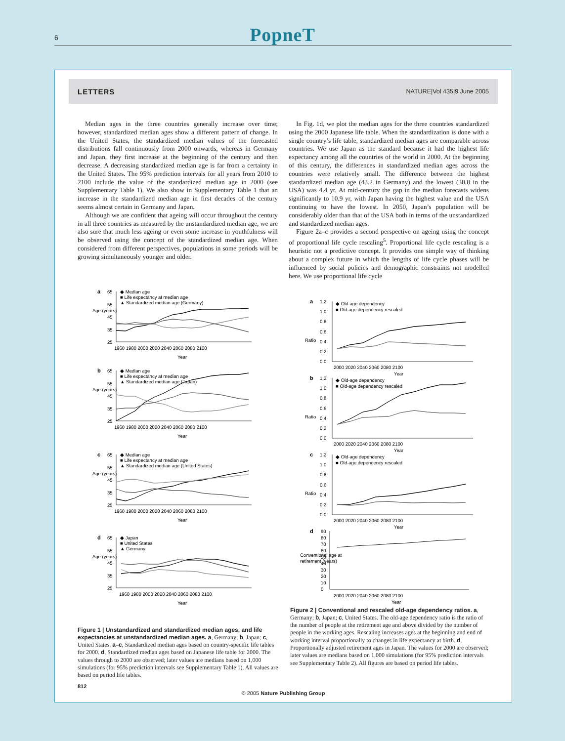6
PopneT
LETTERS NATURE|Vol 435|9 June 2005
Median ages in the three countries generally increase over time; however, standardized median ages show a different pattern of change. In the United States, the standardized median values of the forecasted distributions fall continuously from 2000 onwards, whereas in Germany and Japan, they first increase at the beginning of the century and then decrease. A decreasing standardized median age is far from a certainty in the United States. The 95% prediction intervals for all years from 2010 to 2100 include the value of the standardized median age in 2000 (see Supplementary Table 1). We also show in Supplementary Table 1 that an increase in the standardized median age in first decades of the century seems almost certain in Germany and Japan.
Although we are confident that ageing will occur throughout the century in all three countries as measured by the unstandardized median age, we are also sure that much less ageing or even some increase in youthfulness will be observed using the concept of the standardized median age. When considered from different perspectives, populations in some periods will be growing simultaneously younger and older.
In Fig. 1d, we plot the median ages for the three countries standardized using the 2000 Japanese life table. When the standardization is done with a single country’s life table, standardized median ages are comparable across countries. We use Japan as the standard because it had the highest life expectancy among all the countries of the world in 2000. At the beginning of this century, the differences in standardized median ages across the countries were relatively small. The difference between the highest standardized median age (43.2 in Germany) and the lowest (38.8 in the USA) was 4.4 yr. At mid-century the gap in the median forecasts widens significantly to 10.9 yr, with Japan having the highest value and the USA continuing to have the lowest. In 2050, Japan’s population will be considerably older than that of the USA both in terms of the unstandardized and standardized median ages.
Figure 2a–c provides a second perspective on ageing using the concept of proportional life cycle rescaling<sup>5</sup>. Proportional life cycle rescaling is a heuristic not a predictive concept. It provides one simple way of thinking about a complex future in which the lengths of life cycle phases will be influenced by social policies and demographic constraints not modelled here. We use proportional life cycle
a
65
55
45
35
25
◆ Median age
■ Life expectancy at median age
▲ Standardized median age (Germany)
Age (years)
1960 1980 2000 2020 2040 2060 2080 2100
Year
b
65
55
45
35
25
◆ Median age
■ Life expectancy at median age
▲ Standardized median age (Japan)
Age (years)
1960 1980 2000 2020 2040 2060 2080 2100
Year
c
65
55
45
35
25
◆ Median age
■ Life expectancy at median age
▲ Standardized median age (United States)
Age (years)
1960 1980 2000 2020 2040 2060 2080 2100
Year
d
65
55
45
35
25
◆ Japan
■ United States
▲ Germany
Age (years)
1960 1980 2000 2020 2040 2060 2080 2100
Year
Figure 1 | Unstandardized and standardized median ages, and life expectancies at unstandardized median ages. a, Germany; b, Japan; c, United States. a–c, Standardized median ages based on country-specific life tables for 2000. d, Standardized median ages based on Japanese life table for 2000. The values through to 2000 are observed; later values are medians based on 1,000 simulations (for 95% prediction intervals see Supplementary Table 1). All values are based on period life tables.
a
1.2
1.0
0.8
0.6
0.4
0.2
0.0
◆ Old-age dependency
■ Old-age dependency rescaled
Ratio
2000 2020 2040 2060 2080 2100
Year
b
1.2
1.0
0.8
0.6
0.4
0.2
0.0
◆ Old-age dependency
■ Old-age dependency rescaled
Ratio
2000 2020 2040 2060 2080 2100
Year
c
1.2
1.0
0.8
0.6
0.4
0.2
0.0
◆ Old-age dependency
■ Old-age dependency rescaled
Ratio
2000 2020 2040 2060 2080 2100
Year
d
90
80
70
60
50
40
30
20
10
0
Conventional age at
retirement (years)
2000 2020 2040 2060 2080 2100
Year
Figure 2 | Conventional and rescaled old-age dependency ratios. a, Germany; b, Japan; c, United States. The old-age dependency ratio is the ratio of the number of people at the retirement age and above divided by the number of people in the working ages. Rescaling increases ages at the beginning and end of working interval proportionally to changes in life expectancy at birth. d, Proportionally adjusted retirement ages in Japan. The values for 2000 are observed; later values are medians based on 1,000 simulations (for 95% prediction intervals see Supplementary Table 2). All figures are based on period life tables.
812
© 2005 Nature Publishing Group